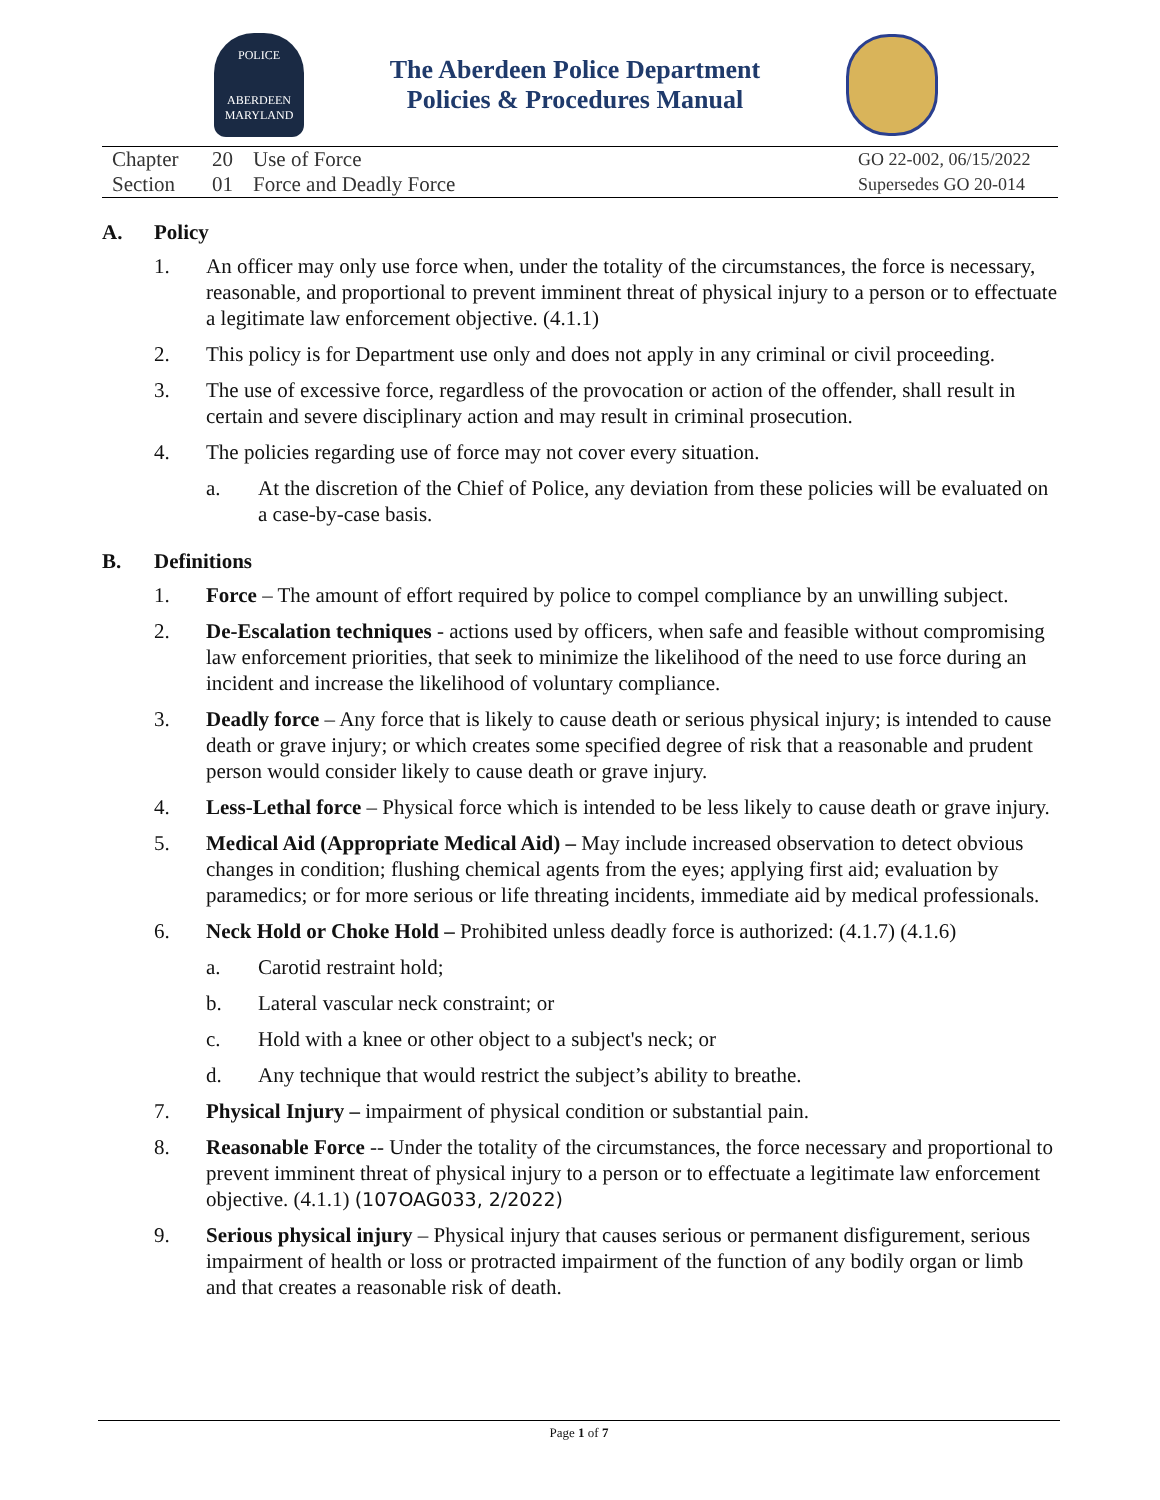POLICE
ABERDEEN
MARYLAND
The Aberdeen Police Department
Policies & Procedures Manual
| Chapter | 20 | Use of Force | GO 22-002, 06/15/2022 |
| Section | 01 | Force and Deadly Force | Supersedes GO 20-014 |
A. Policy
1. An officer may only use force when, under the totality of the circumstances, the force is necessary, reasonable, and proportional to prevent imminent threat of physical injury to a person or to effectuate a legitimate law enforcement objective. (4.1.1)
2. This policy is for Department use only and does not apply in any criminal or civil proceeding.
3. The use of excessive force, regardless of the provocation or action of the offender, shall result in certain and severe disciplinary action and may result in criminal prosecution.
4. The policies regarding use of force may not cover every situation.
a. At the discretion of the Chief of Police, any deviation from these policies will be evaluated on a case-by-case basis.
B. Definitions
1. Force – The amount of effort required by police to compel compliance by an unwilling subject.
2. De-Escalation techniques - actions used by officers, when safe and feasible without compromising law enforcement priorities, that seek to minimize the likelihood of the need to use force during an incident and increase the likelihood of voluntary compliance.
3. Deadly force – Any force that is likely to cause death or serious physical injury; is intended to cause death or grave injury; or which creates some specified degree of risk that a reasonable and prudent person would consider likely to cause death or grave injury.
4. Less-Lethal force – Physical force which is intended to be less likely to cause death or grave injury.
5. Medical Aid (Appropriate Medical Aid) – May include increased observation to detect obvious changes in condition; flushing chemical agents from the eyes; applying first aid; evaluation by paramedics; or for more serious or life threating incidents, immediate aid by medical professionals.
6. Neck Hold or Choke Hold – Prohibited unless deadly force is authorized: (4.1.7) (4.1.6)
a. Carotid restraint hold;
b. Lateral vascular neck constraint; or
c. Hold with a knee or other object to a subject's neck; or
d. Any technique that would restrict the subject’s ability to breathe.
7. Physical Injury – impairment of physical condition or substantial pain.
8. Reasonable Force -- Under the totality of the circumstances, the force necessary and proportional to prevent imminent threat of physical injury to a person or to effectuate a legitimate law enforcement objective. (4.1.1) (107OAG033, 2/2022)
9. Serious physical injury – Physical injury that causes serious or permanent disfigurement, serious impairment of health or loss or protracted impairment of the function of any bodily organ or limb and that creates a reasonable risk of death.
Page 1 of 7